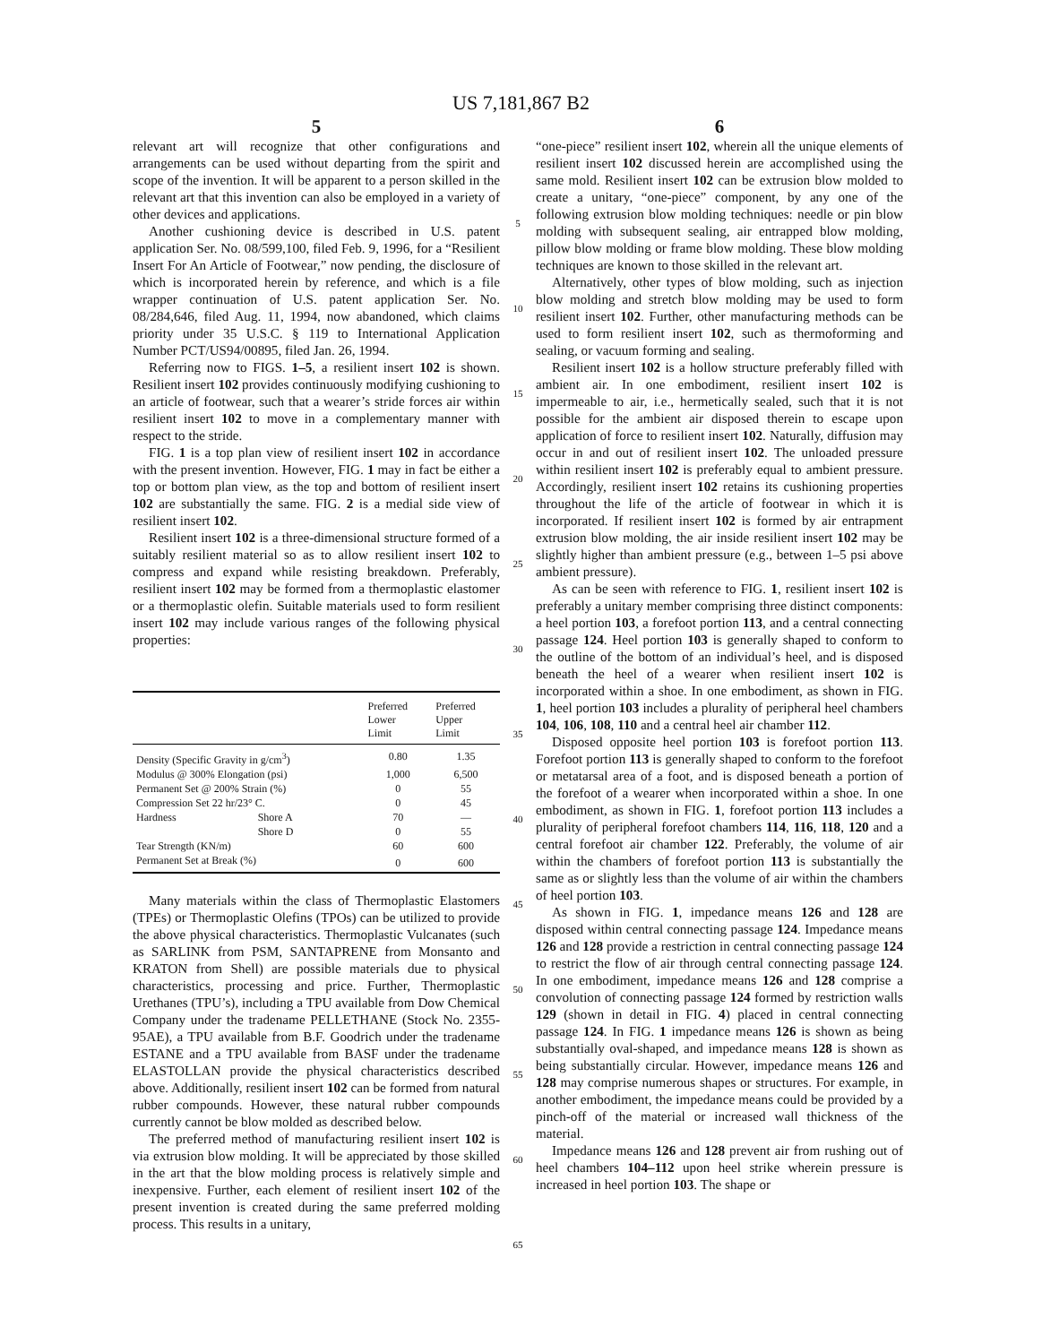US 7,181,867 B2
5
relevant art will recognize that other configurations and arrangements can be used without departing from the spirit and scope of the invention. It will be apparent to a person skilled in the relevant art that this invention can also be employed in a variety of other devices and applications.
Another cushioning device is described in U.S. patent application Ser. No. 08/599,100, filed Feb. 9, 1996, for a “Resilient Insert For An Article of Footwear,” now pending, the disclosure of which is incorporated herein by reference, and which is a file wrapper continuation of U.S. patent application Ser. No. 08/284,646, filed Aug. 11, 1994, now abandoned, which claims priority under 35 U.S.C. § 119 to International Application Number PCT/US94/00895, filed Jan. 26, 1994.
Referring now to FIGS. 1–5, a resilient insert 102 is shown. Resilient insert 102 provides continuously modifying cushioning to an article of footwear, such that a wearer’s stride forces air within resilient insert 102 to move in a complementary manner with respect to the stride.
FIG. 1 is a top plan view of resilient insert 102 in accordance with the present invention. However, FIG. 1 may in fact be either a top or bottom plan view, as the top and bottom of resilient insert 102 are substantially the same. FIG. 2 is a medial side view of resilient insert 102.
Resilient insert 102 is a three-dimensional structure formed of a suitably resilient material so as to allow resilient insert 102 to compress and expand while resisting breakdown. Preferably, resilient insert 102 may be formed from a thermoplastic elastomer or a thermoplastic olefin. Suitable materials used to form resilient insert 102 may include various ranges of the following physical properties:
| | | Preferred Lower Limit | Preferred Upper Limit |
| --- | --- | --- | --- |
| Density (Specific Gravity in g/cm<sup>3</sup>) | | 0.80 | 1.35 |
| Modulus @ 300% Elongation (psi) | | 1,000 | 6,500 |
| Permanent Set @ 200% Strain (%) | | 0 | 55 |
| Compression Set 22 hr/23° C. | | 0 | 45 |
| Hardness | Shore A | 70 | — |
| | Shore D | 0 | 55 |
| Tear Strength (KN/m) | | 60 | 600 |
| Permanent Set at Break (%) | | 0 | 600 |
Many materials within the class of Thermoplastic Elastomers (TPEs) or Thermoplastic Olefins (TPOs) can be utilized to provide the above physical characteristics. Thermoplastic Vulcanates (such as SARLINK from PSM, SANTAPRENE from Monsanto and KRATON from Shell) are possible materials due to physical characteristics, processing and price. Further, Thermoplastic Urethanes (TPU’s), including a TPU available from Dow Chemical Company under the tradename PELLETHANE (Stock No. 2355-95AE), a TPU available from B.F. Goodrich under the tradename ESTANE and a TPU available from BASF under the tradename ELASTOLLAN provide the physical characteristics described above. Additionally, resilient insert 102 can be formed from natural rubber compounds. However, these natural rubber compounds currently cannot be blow molded as described below.
The preferred method of manufacturing resilient insert 102 is via extrusion blow molding. It will be appreciated by those skilled in the art that the blow molding process is relatively simple and inexpensive. Further, each element of resilient insert 102 of the present invention is created during the same preferred molding process. This results in a unitary,
5
10
15
20
25
30
35
40
45
50
55
60
65
6
“one-piece” resilient insert 102, wherein all the unique elements of resilient insert 102 discussed herein are accomplished using the same mold. Resilient insert 102 can be extrusion blow molded to create a unitary, “one-piece” component, by any one of the following extrusion blow molding techniques: needle or pin blow molding with subsequent sealing, air entrapped blow molding, pillow blow molding or frame blow molding. These blow molding techniques are known to those skilled in the relevant art.
Alternatively, other types of blow molding, such as injection blow molding and stretch blow molding may be used to form resilient insert 102. Further, other manufacturing methods can be used to form resilient insert 102, such as thermoforming and sealing, or vacuum forming and sealing.
Resilient insert 102 is a hollow structure preferably filled with ambient air. In one embodiment, resilient insert 102 is impermeable to air, i.e., hermetically sealed, such that it is not possible for the ambient air disposed therein to escape upon application of force to resilient insert 102. Naturally, diffusion may occur in and out of resilient insert 102. The unloaded pressure within resilient insert 102 is preferably equal to ambient pressure. Accordingly, resilient insert 102 retains its cushioning properties throughout the life of the article of footwear in which it is incorporated. If resilient insert 102 is formed by air entrapment extrusion blow molding, the air inside resilient insert 102 may be slightly higher than ambient pressure (e.g., between 1–5 psi above ambient pressure).
As can be seen with reference to FIG. 1, resilient insert 102 is preferably a unitary member comprising three distinct components: a heel portion 103, a forefoot portion 113, and a central connecting passage 124. Heel portion 103 is generally shaped to conform to the outline of the bottom of an individual’s heel, and is disposed beneath the heel of a wearer when resilient insert 102 is incorporated within a shoe. In one embodiment, as shown in FIG. 1, heel portion 103 includes a plurality of peripheral heel chambers 104, 106, 108, 110 and a central heel air chamber 112.
Disposed opposite heel portion 103 is forefoot portion 113. Forefoot portion 113 is generally shaped to conform to the forefoot or metatarsal area of a foot, and is disposed beneath a portion of the forefoot of a wearer when incorporated within a shoe. In one embodiment, as shown in FIG. 1, forefoot portion 113 includes a plurality of peripheral forefoot chambers 114, 116, 118, 120 and a central forefoot air chamber 122. Preferably, the volume of air within the chambers of forefoot portion 113 is substantially the same as or slightly less than the volume of air within the chambers of heel portion 103.
As shown in FIG. 1, impedance means 126 and 128 are disposed within central connecting passage 124. Impedance means 126 and 128 provide a restriction in central connecting passage 124 to restrict the flow of air through central connecting passage 124. In one embodiment, impedance means 126 and 128 comprise a convolution of connecting passage 124 formed by restriction walls 129 (shown in detail in FIG. 4) placed in central connecting passage 124. In FIG. 1 impedance means 126 is shown as being substantially oval-shaped, and impedance means 128 is shown as being substantially circular. However, impedance means 126 and 128 may comprise numerous shapes or structures. For example, in another embodiment, the impedance means could be provided by a pinch-off of the material or increased wall thickness of the material.
Impedance means 126 and 128 prevent air from rushing out of heel chambers 104–112 upon heel strike wherein pressure is increased in heel portion 103. The shape or